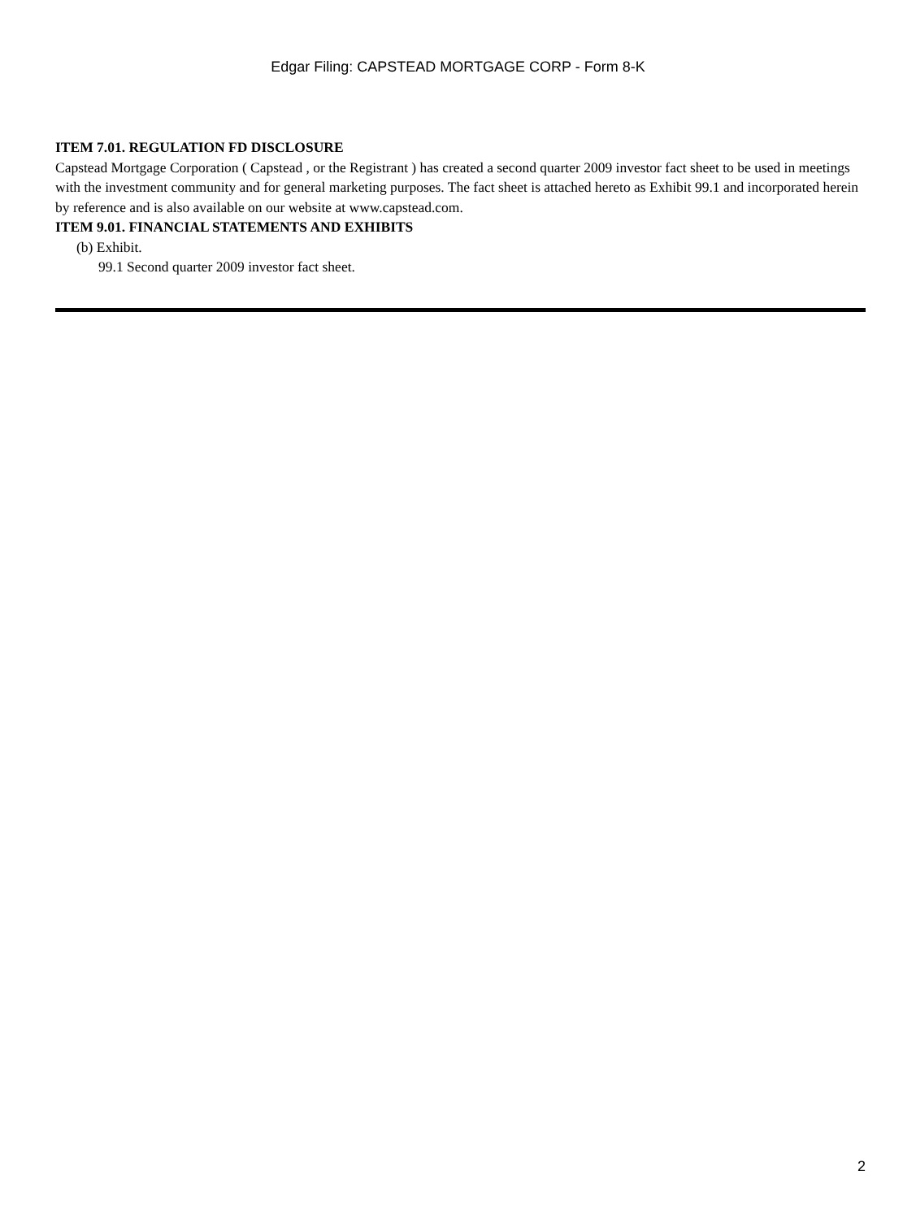Edgar Filing: CAPSTEAD MORTGAGE CORP - Form 8-K
ITEM 7.01. REGULATION FD DISCLOSURE
Capstead Mortgage Corporation ( Capstead , or the Registrant ) has created a second quarter 2009 investor fact sheet to be used in meetings with the investment community and for general marketing purposes. The fact sheet is attached hereto as Exhibit 99.1 and incorporated herein by reference and is also available on our website at www.capstead.com.
ITEM 9.01. FINANCIAL STATEMENTS AND EXHIBITS
(b) Exhibit.
99.1 Second quarter 2009 investor fact sheet.
2